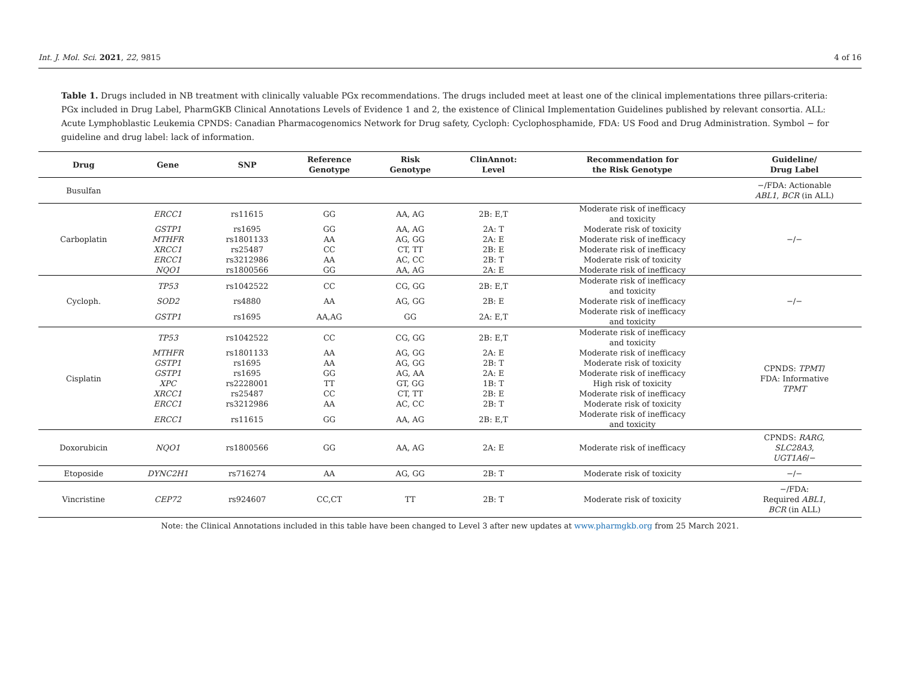Int. J. Mol. Sci. 2021, 22, 9815 4 of 16
Table 1. Drugs included in NB treatment with clinically valuable PGx recommendations. The drugs included meet at least one of the clinical implementations three pillars-criteria: PGx included in Drug Label, PharmGKB Clinical Annotations Levels of Evidence 1 and 2, the existence of Clinical Implementation Guidelines published by relevant consortia. ALL: Acute Lymphoblastic Leukemia CPNDS: Canadian Pharmacogenomics Network for Drug safety, Cycloph: Cyclophosphamide, FDA: US Food and Drug Administration. Symbol − for guideline and drug label: lack of information.
| Drug | Gene | SNP | Reference Genotype | Risk Genotype | ClinAnnot: Level | Recommendation for the Risk Genotype | Guideline/ Drug Label |
| --- | --- | --- | --- | --- | --- | --- | --- |
| Busulfan | | | | | | | −/FDA: Actionable ABL1 , BCR (in ALL) |
| Carboplatin | ERCC1 | rs11615 | GG | AA, AG | 2B: E,T | Moderate risk of inefficacy and toxicity | −/− |
| | GSTP1 | rs1695 | GG | AA, AG | 2A: T | Moderate risk of toxicity | |
| | MTHFR | rs1801133 | AA | AG, GG | 2A: E | Moderate risk of inefficacy | |
| | XRCC1 | rs25487 | CC | CT, TT | 2B: E | Moderate risk of inefficacy | |
| | ERCC1 | rs3212986 | AA | AC, CC | 2B: T | Moderate risk of toxicity | |
| | NQO1 | rs1800566 | GG | AA, AG | 2A: E | Moderate risk of inefficacy | |
| Cycloph. | TP53 | rs1042522 | CC | CG, GG | 2B: E,T | Moderate risk of inefficacy and toxicity | −/− |
| | SOD2 | rs4880 | AA | AG, GG | 2B: E | Moderate risk of inefficacy | |
| | GSTP1 | rs1695 | AA,AG | GG | 2A: E,T | Moderate risk of inefficacy and toxicity | |
| Cisplatin | TP53 | rs1042522 | CC | CG, GG | 2B: E,T | Moderate risk of inefficacy and toxicity | CPNDS: TPMT / FDA: Informative TPMT |
| | MTHFR | rs1801133 | AA | AG, GG | 2A: E | Moderate risk of inefficacy | |
| | GSTP1 | rs1695 | AA | AG, GG | 2B: T | Moderate risk of toxicity | |
| | GSTP1 | rs1695 | GG | AG, AA | 2A: E | Moderate risk of inefficacy | |
| | XPC | rs2228001 | TT | GT, GG | 1B: T | High risk of toxicity | |
| | XRCC1 | rs25487 | CC | CT, TT | 2B: E | Moderate risk of inefficacy | |
| | ERCC1 | rs3212986 | AA | AC, CC | 2B: T | Moderate risk of toxicity | |
| | ERCC1 | rs11615 | GG | AA, AG | 2B: E,T | Moderate risk of inefficacy and toxicity | |
| Doxorubicin | NQO1 | rs1800566 | GG | AA, AG | 2A: E | Moderate risk of inefficacy | CPNDS: RARG , SLC28A3 , UGT1A6 /− |
| Etoposide | DYNC2H1 | rs716274 | AA | AG, GG | 2B: T | Moderate risk of toxicity | −/− |
| Vincristine | CEP72 | rs924607 | CC,CT | TT | 2B: T | Moderate risk of toxicity | −/FDA: Required ABL1 , BCR (in ALL) |
Note: the Clinical Annotations included in this table have been changed to Level 3 after new updates at www.pharmgkb.org from 25 March 2021.